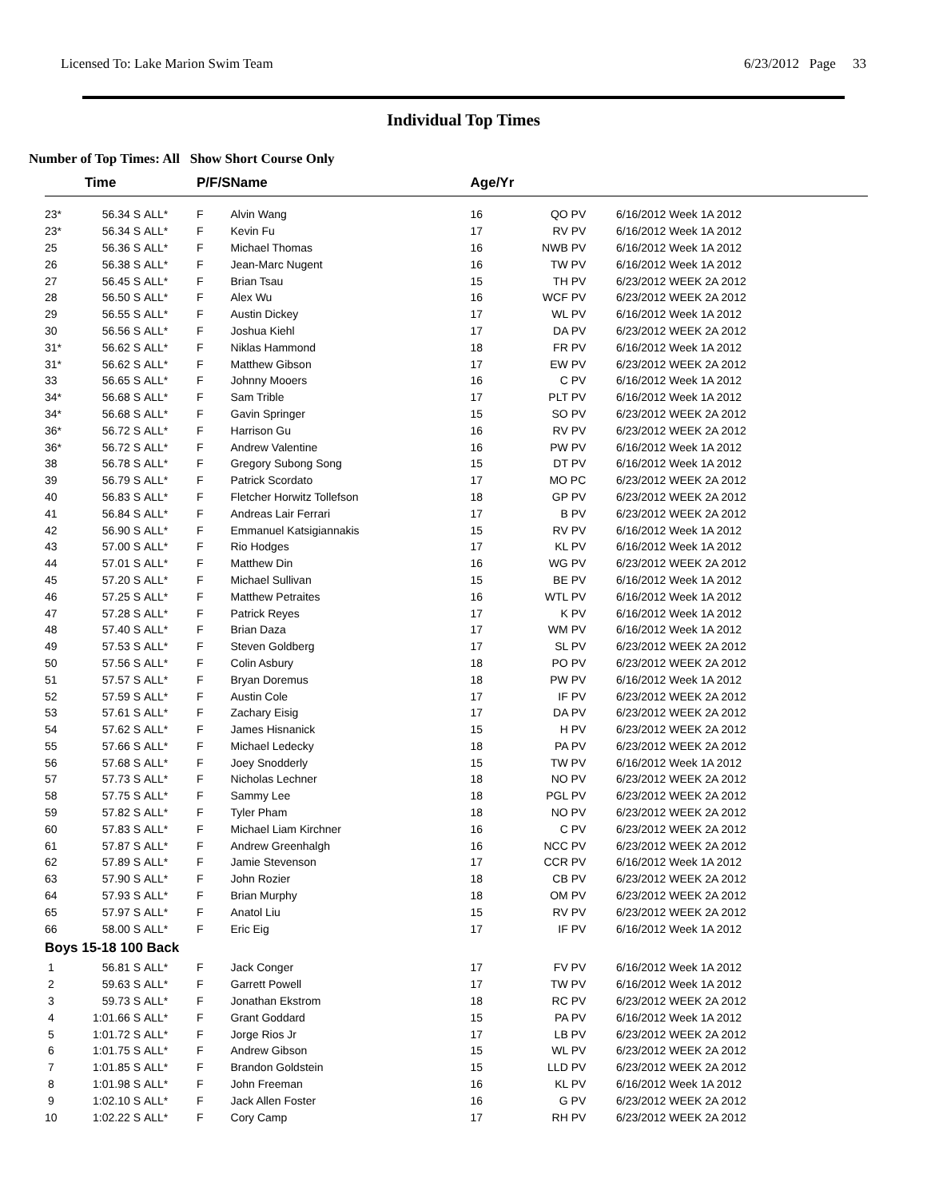Licensed To: Lake Marion Swim Team 6/23/2012 Page 33
Individual Top Times
Number of Top Times: All Show Short Course Only
| | Time | | P/F/S | Name | Age/Yr | | | |
| --- | --- | --- | --- | --- | --- | --- | --- | --- |
| 23* | 56.34 S | ALL* | F | Alvin Wang | 16 | QO PV | 6/16/2012 | Week 1A 2012 |
| 23* | 56.34 S | ALL* | F | Kevin Fu | 17 | RV PV | 6/16/2012 | Week 1A 2012 |
| 25 | 56.36 S | ALL* | F | Michael Thomas | 16 | NWB PV | 6/16/2012 | Week 1A 2012 |
| 26 | 56.38 S | ALL* | F | Jean-Marc Nugent | 16 | TW PV | 6/16/2012 | Week 1A 2012 |
| 27 | 56.45 S | ALL* | F | Brian Tsau | 15 | TH PV | 6/23/2012 | WEEK 2A 2012 |
| 28 | 56.50 S | ALL* | F | Alex Wu | 16 | WCF PV | 6/23/2012 | WEEK 2A 2012 |
| 29 | 56.55 S | ALL* | F | Austin Dickey | 17 | WL PV | 6/16/2012 | Week 1A 2012 |
| 30 | 56.56 S | ALL* | F | Joshua Kiehl | 17 | DA PV | 6/23/2012 | WEEK 2A 2012 |
| 31* | 56.62 S | ALL* | F | Niklas Hammond | 18 | FR PV | 6/16/2012 | Week 1A 2012 |
| 31* | 56.62 S | ALL* | F | Matthew Gibson | 17 | EW PV | 6/23/2012 | WEEK 2A 2012 |
| 33 | 56.65 S | ALL* | F | Johnny Mooers | 16 | C PV | 6/16/2012 | Week 1A 2012 |
| 34* | 56.68 S | ALL* | F | Sam Trible | 17 | PLT PV | 6/16/2012 | Week 1A 2012 |
| 34* | 56.68 S | ALL* | F | Gavin Springer | 15 | SO PV | 6/23/2012 | WEEK 2A 2012 |
| 36* | 56.72 S | ALL* | F | Harrison Gu | 16 | RV PV | 6/23/2012 | WEEK 2A 2012 |
| 36* | 56.72 S | ALL* | F | Andrew Valentine | 16 | PW PV | 6/16/2012 | Week 1A 2012 |
| 38 | 56.78 S | ALL* | F | Gregory Subong Song | 15 | DT PV | 6/16/2012 | Week 1A 2012 |
| 39 | 56.79 S | ALL* | F | Patrick Scordato | 17 | MO PC | 6/23/2012 | WEEK 2A 2012 |
| 40 | 56.83 S | ALL* | F | Fletcher Horwitz Tollefson | 18 | GP PV | 6/23/2012 | WEEK 2A 2012 |
| 41 | 56.84 S | ALL* | F | Andreas Lair Ferrari | 17 | B PV | 6/23/2012 | WEEK 2A 2012 |
| 42 | 56.90 S | ALL* | F | Emmanuel Katsigiannakis | 15 | RV PV | 6/16/2012 | Week 1A 2012 |
| 43 | 57.00 S | ALL* | F | Rio Hodges | 17 | KL PV | 6/16/2012 | Week 1A 2012 |
| 44 | 57.01 S | ALL* | F | Matthew Din | 16 | WG PV | 6/23/2012 | WEEK 2A 2012 |
| 45 | 57.20 S | ALL* | F | Michael Sullivan | 15 | BE PV | 6/16/2012 | Week 1A 2012 |
| 46 | 57.25 S | ALL* | F | Matthew Petraites | 16 | WTL PV | 6/16/2012 | Week 1A 2012 |
| 47 | 57.28 S | ALL* | F | Patrick Reyes | 17 | K PV | 6/16/2012 | Week 1A 2012 |
| 48 | 57.40 S | ALL* | F | Brian Daza | 17 | WM PV | 6/16/2012 | Week 1A 2012 |
| 49 | 57.53 S | ALL* | F | Steven Goldberg | 17 | SL PV | 6/23/2012 | WEEK 2A 2012 |
| 50 | 57.56 S | ALL* | F | Colin Asbury | 18 | PO PV | 6/23/2012 | WEEK 2A 2012 |
| 51 | 57.57 S | ALL* | F | Bryan Doremus | 18 | PW PV | 6/16/2012 | Week 1A 2012 |
| 52 | 57.59 S | ALL* | F | Austin Cole | 17 | IF PV | 6/23/2012 | WEEK 2A 2012 |
| 53 | 57.61 S | ALL* | F | Zachary Eisig | 17 | DA PV | 6/23/2012 | WEEK 2A 2012 |
| 54 | 57.62 S | ALL* | F | James Hisnanick | 15 | H PV | 6/23/2012 | WEEK 2A 2012 |
| 55 | 57.66 S | ALL* | F | Michael Ledecky | 18 | PA PV | 6/23/2012 | WEEK 2A 2012 |
| 56 | 57.68 S | ALL* | F | Joey Snodderly | 15 | TW PV | 6/16/2012 | Week 1A 2012 |
| 57 | 57.73 S | ALL* | F | Nicholas Lechner | 18 | NO PV | 6/23/2012 | WEEK 2A 2012 |
| 58 | 57.75 S | ALL* | F | Sammy Lee | 18 | PGL PV | 6/23/2012 | WEEK 2A 2012 |
| 59 | 57.82 S | ALL* | F | Tyler Pham | 18 | NO PV | 6/23/2012 | WEEK 2A 2012 |
| 60 | 57.83 S | ALL* | F | Michael Liam Kirchner | 16 | C PV | 6/23/2012 | WEEK 2A 2012 |
| 61 | 57.87 S | ALL* | F | Andrew Greenhalgh | 16 | NCC PV | 6/23/2012 | WEEK 2A 2012 |
| 62 | 57.89 S | ALL* | F | Jamie Stevenson | 17 | CCR PV | 6/16/2012 | Week 1A 2012 |
| 63 | 57.90 S | ALL* | F | John Rozier | 18 | CB PV | 6/23/2012 | WEEK 2A 2012 |
| 64 | 57.93 S | ALL* | F | Brian Murphy | 18 | OM PV | 6/23/2012 | WEEK 2A 2012 |
| 65 | 57.97 S | ALL* | F | Anatol Liu | 15 | RV PV | 6/23/2012 | WEEK 2A 2012 |
| 66 | 58.00 S | ALL* | F | Eric Eig | 17 | IF PV | 6/16/2012 | Week 1A 2012 |
| Boys 15-18 100 Back | | | | | | | | |
| 1 | 56.81 S | ALL* | F | Jack Conger | 17 | FV PV | 6/16/2012 | Week 1A 2012 |
| 2 | 59.63 S | ALL* | F | Garrett Powell | 17 | TW PV | 6/16/2012 | Week 1A 2012 |
| 3 | 59.73 S | ALL* | F | Jonathan Ekstrom | 18 | RC PV | 6/23/2012 | WEEK 2A 2012 |
| 4 | 1:01.66 S | ALL* | F | Grant Goddard | 15 | PA PV | 6/16/2012 | Week 1A 2012 |
| 5 | 1:01.72 S | ALL* | F | Jorge Rios Jr | 17 | LB PV | 6/23/2012 | WEEK 2A 2012 |
| 6 | 1:01.75 S | ALL* | F | Andrew Gibson | 15 | WL PV | 6/23/2012 | WEEK 2A 2012 |
| 7 | 1:01.85 S | ALL* | F | Brandon Goldstein | 15 | LLD PV | 6/23/2012 | WEEK 2A 2012 |
| 8 | 1:01.98 S | ALL* | F | John Freeman | 16 | KL PV | 6/16/2012 | Week 1A 2012 |
| 9 | 1:02.10 S | ALL* | F | Jack Allen Foster | 16 | G PV | 6/23/2012 | WEEK 2A 2012 |
| 10 | 1:02.22 S | ALL* | F | Cory Camp | 17 | RH PV | 6/23/2012 | WEEK 2A 2012 |